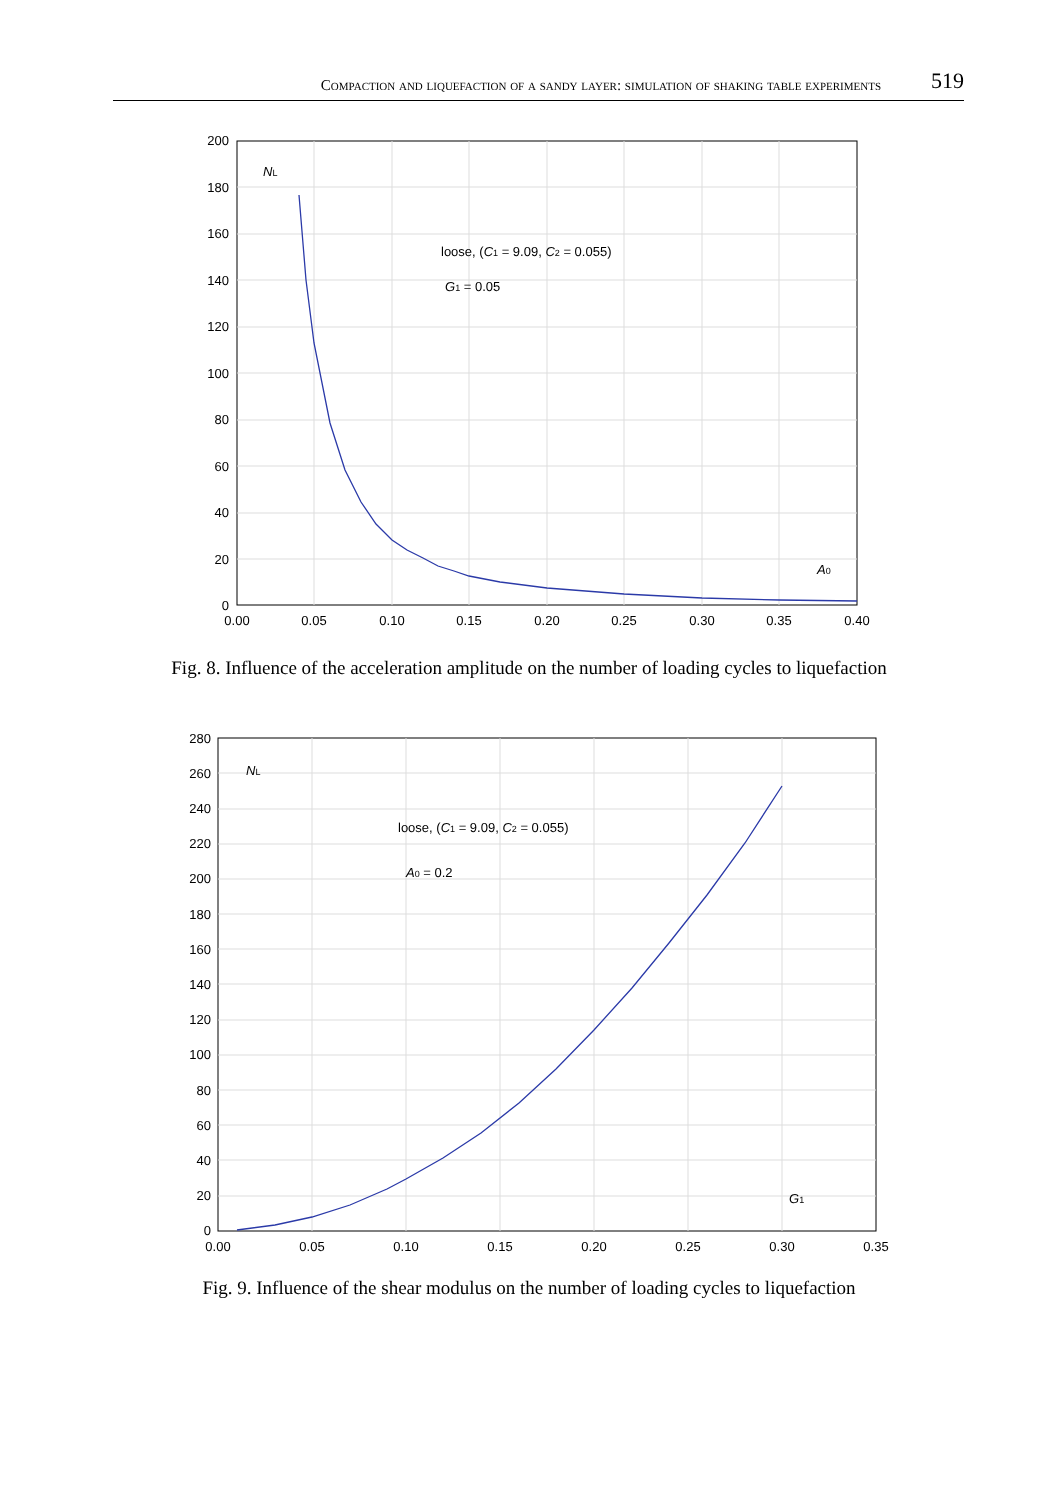Compaction and liquefaction of a sandy layer: simulation of shaking table experiments 519
200
180
160
140
120
100
80
60
40
20
0
0.00
0.05
0.10
0.15
0.20
0.25
0.30
0.35
0.40
NL
loose, (C1 = 9.09, C2 = 0.055)
G1 = 0.05
A0
Fig. 8. Influence of the acceleration amplitude on the number of loading cycles to liquefaction
280
260
240
220
200
180
160
140
120
100
80
60
40
20
0
0.00
0.05
0.10
0.15
0.20
0.25
0.30
0.35
NL
loose, (C1 = 9.09, C2 = 0.055)
A0 = 0.2
G1
Fig. 9. Influence of the shear modulus on the number of loading cycles to liquefaction